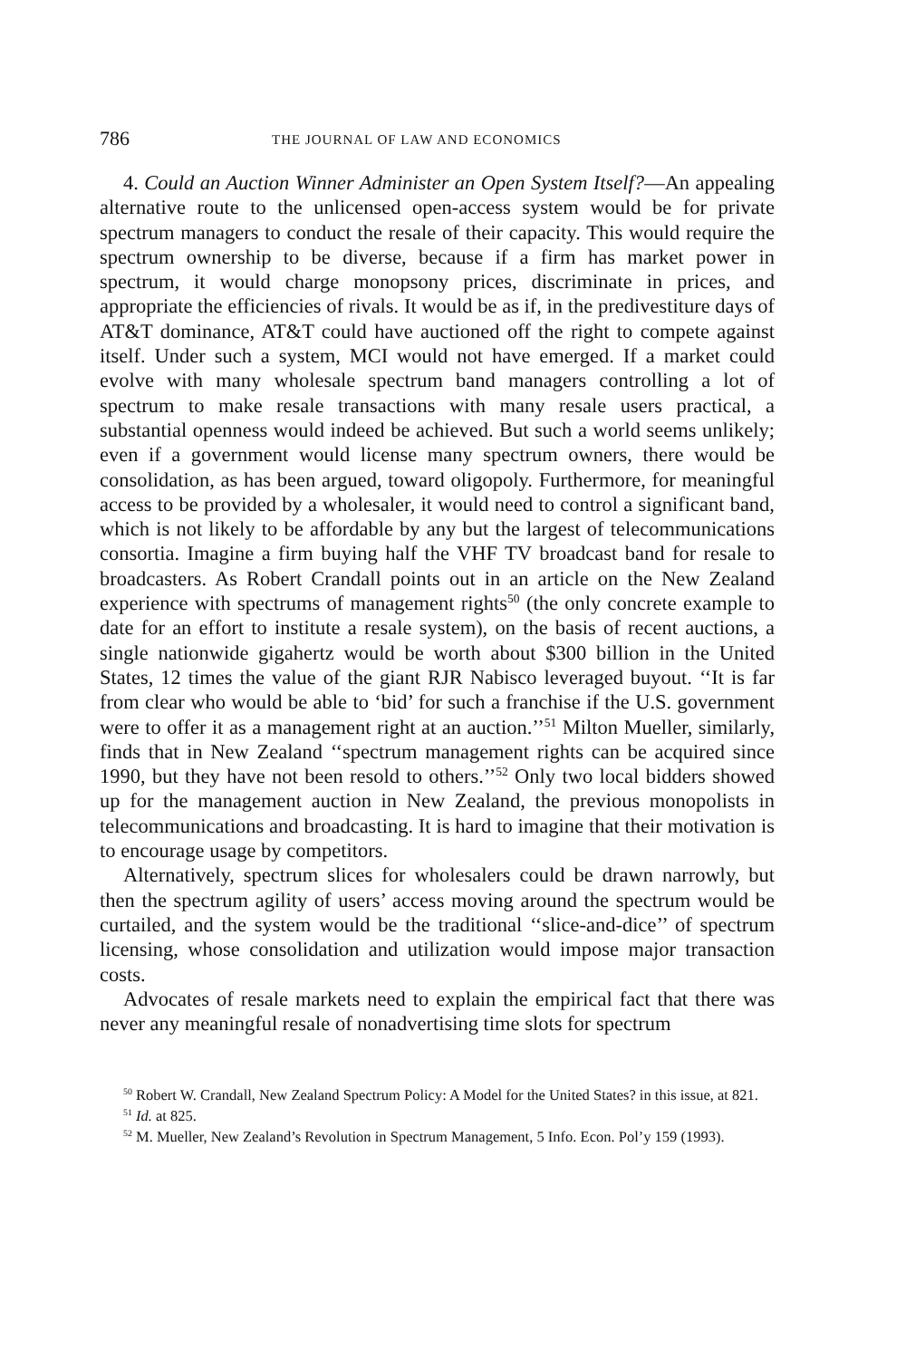786 THE JOURNAL OF LAW AND ECONOMICS
4. Could an Auction Winner Administer an Open System Itself?—An appealing alternative route to the unlicensed open-access system would be for private spectrum managers to conduct the resale of their capacity. This would require the spectrum ownership to be diverse, because if a firm has market power in spectrum, it would charge monopsony prices, discriminate in prices, and appropriate the efficiencies of rivals. It would be as if, in the predivestiture days of AT&T dominance, AT&T could have auctioned off the right to compete against itself. Under such a system, MCI would not have emerged. If a market could evolve with many wholesale spectrum band managers controlling a lot of spectrum to make resale transactions with many resale users practical, a substantial openness would indeed be achieved. But such a world seems unlikely; even if a government would license many spectrum owners, there would be consolidation, as has been argued, toward oligopoly. Furthermore, for meaningful access to be provided by a wholesaler, it would need to control a significant band, which is not likely to be affordable by any but the largest of telecommunications consortia. Imagine a firm buying half the VHF TV broadcast band for resale to broadcasters. As Robert Crandall points out in an article on the New Zealand experience with spectrums of management rights<sup>50</sup> (the only concrete example to date for an effort to institute a resale system), on the basis of recent auctions, a single nationwide gigahertz would be worth about $300 billion in the United States, 12 times the value of the giant RJR Nabisco leveraged buyout. ‘‘It is far from clear who would be able to ‘bid’ for such a franchise if the U.S. government were to offer it as a management right at an auction.’’<sup>51</sup> Milton Mueller, similarly, finds that in New Zealand ‘‘spectrum management rights can be acquired since 1990, but they have not been resold to others.’’<sup>52</sup> Only two local bidders showed up for the management auction in New Zealand, the previous monopolists in telecommunications and broadcasting. It is hard to imagine that their motivation is to encourage usage by competitors.
Alternatively, spectrum slices for wholesalers could be drawn narrowly, but then the spectrum agility of users’ access moving around the spectrum would be curtailed, and the system would be the traditional ‘‘slice-and-dice’’ of spectrum licensing, whose consolidation and utilization would impose major transaction costs.
Advocates of resale markets need to explain the empirical fact that there was never any meaningful resale of nonadvertising time slots for spectrum
<sup>50</sup> Robert W. Crandall, New Zealand Spectrum Policy: A Model for the United States? in this issue, at 821.
<sup>51</sup> Id. at 825.
<sup>52</sup> M. Mueller, New Zealand’s Revolution in Spectrum Management, 5 Info. Econ. Pol’y 159 (1993).